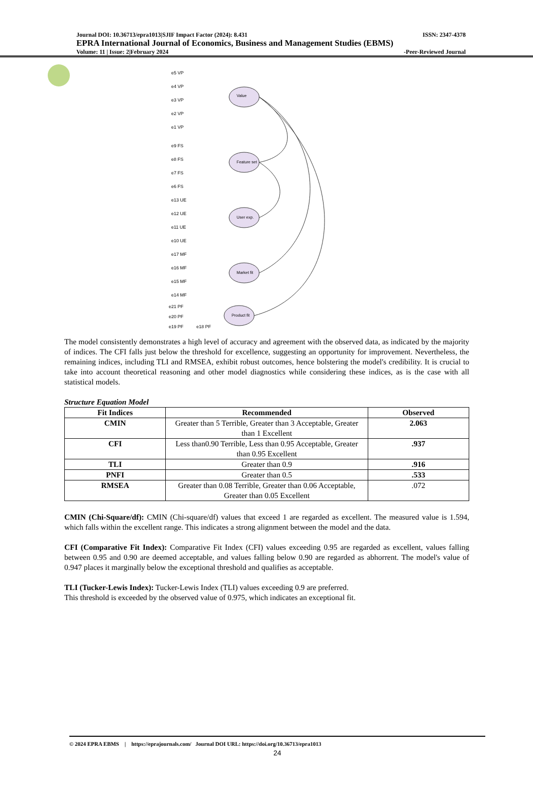Journal DOI: 10.36713/epra1013|SJIF Impact Factor (2024): 8.431 ISSN: 2347-4378
EPRA International Journal of Economics, Business and Management Studies (EBMS)
Volume: 11 | Issue: 2|February 2024 -Peer-Reviewed Journal
Value
Feature set
User exp.
Market fit
Product fit
e5 VP
e4 VP
e3 VP
e2 VP
e1 VP
e9 FS
e8 FS
e7 FS
e6 FS
e13 UE
e12 UE
e11 UE
e10 UE
e17 MF
e16 MF
e15 MF
e14 MF
e21 PF
e20 PF
e19 PF
e18 PF
The model consistently demonstrates a high level of accuracy and agreement with the observed data, as indicated by the majority of indices. The CFI falls just below the threshold for excellence, suggesting an opportunity for improvement. Nevertheless, the remaining indices, including TLI and RMSEA, exhibit robust outcomes, hence bolstering the model's credibility. It is crucial to take into account theoretical reasoning and other model diagnostics while considering these indices, as is the case with all statistical models.
Structure Equation Model
| Fit Indices | Recommended | Observed |
| --- | --- | --- |
| CMIN | Greater than 5 Terrible, Greater than 3 Acceptable, Greater than 1 Excellent | 2.063 |
| CFI | Less than0.90 Terrible, Less than 0.95 Acceptable, Greater than 0.95 Excellent | .937 |
| TLI | Greater than 0.9 | .916 |
| PNFI | Greater than 0.5 | .533 |
| RMSEA | Greater than 0.08 Terrible, Greater than 0.06 Acceptable, Greater than 0.05 Excellent | .072 |
CMIN (Chi-Square/df): CMIN (Chi-square/df) values that exceed 1 are regarded as excellent. The measured value is 1.594, which falls within the excellent range. This indicates a strong alignment between the model and the data.
CFI (Comparative Fit Index): Comparative Fit Index (CFI) values exceeding 0.95 are regarded as excellent, values falling between 0.95 and 0.90 are deemed acceptable, and values falling below 0.90 are regarded as abhorrent. The model's value of 0.947 places it marginally below the exceptional threshold and qualifies as acceptable.
TLI (Tucker-Lewis Index): Tucker-Lewis Index (TLI) values exceeding 0.9 are preferred.
This threshold is exceeded by the observed value of 0.975, which indicates an exceptional fit.
© 2024 EPRA EBMS | https://eprajournals.com/ Journal DOI URL: https://doi.org/10.36713/epra1013
24